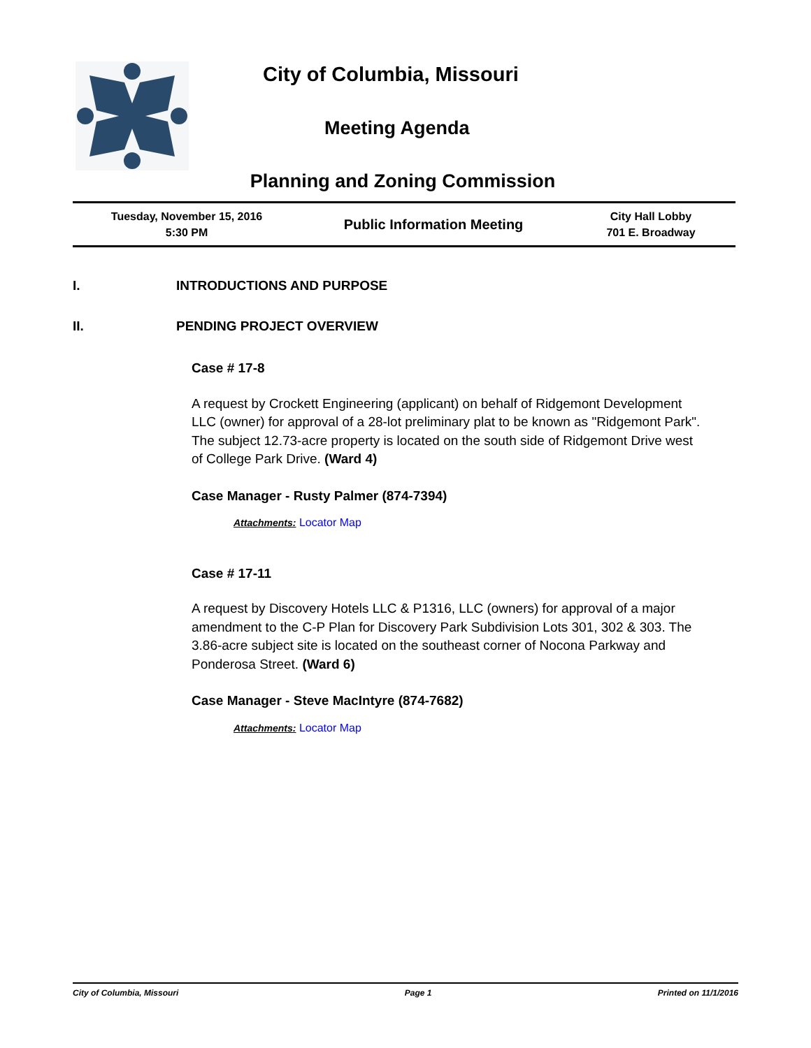City of Columbia, Missouri
Meeting Agenda
Planning and Zoning Commission
| Tuesday, November 15, 2016 5:30 PM | Public Information Meeting | City Hall Lobby 701 E. Broadway |
I. INTRODUCTIONS AND PURPOSE
II. PENDING PROJECT OVERVIEW
Case # 17-8
A request by Crockett Engineering (applicant) on behalf of Ridgemont Development LLC (owner) for approval of a 28-lot preliminary plat to be known as "Ridgemont Park". The subject 12.73-acre property is located on the south side of Ridgemont Drive west of College Park Drive. (Ward 4)
Case Manager - Rusty Palmer (874-7394)
Attachments: Locator Map
Case # 17-11
A request by Discovery Hotels LLC & P1316, LLC (owners) for approval of a major amendment to the C-P Plan for Discovery Park Subdivision Lots 301, 302 & 303. The 3.86-acre subject site is located on the southeast corner of Nocona Parkway and Ponderosa Street. (Ward 6)
Case Manager - Steve MacIntyre (874-7682)
Attachments: Locator Map
City of Columbia, Missouri Page 1 Printed on 11/1/2016